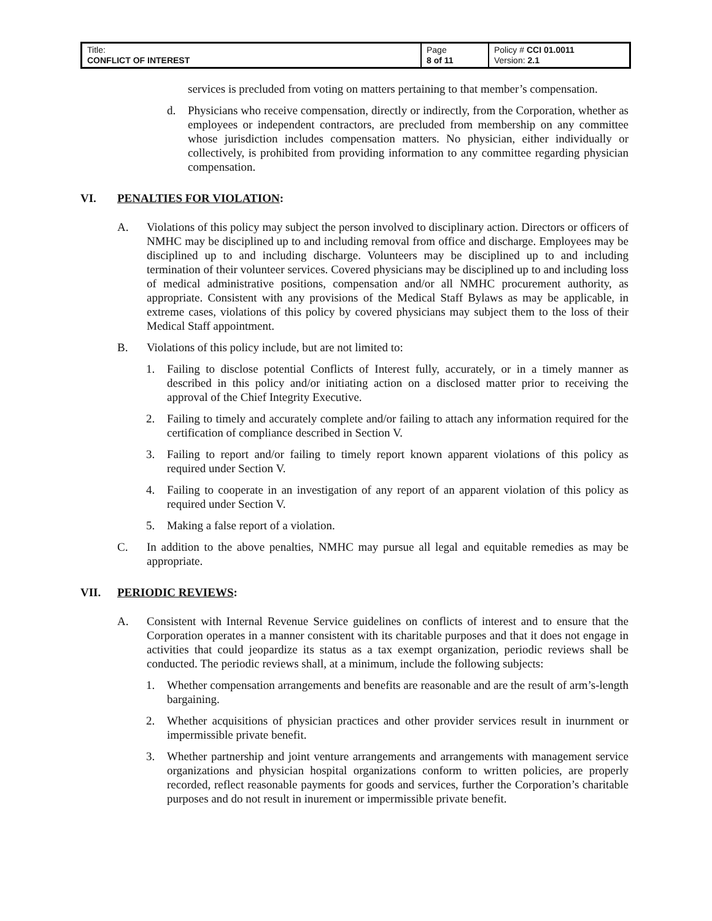| Title: CONFLICT OF INTEREST | Page 8 of 11 | Policy # CCI 01.0011 Version: 2.1 |
services is precluded from voting on matters pertaining to that member’s compensation.
d. Physicians who receive compensation, directly or indirectly, from the Corporation, whether as employees or independent contractors, are precluded from membership on any committee whose jurisdiction includes compensation matters. No physician, either individually or collectively, is prohibited from providing information to any committee regarding physician compensation.
VI. PENALTIES FOR VIOLATION:
A. Violations of this policy may subject the person involved to disciplinary action. Directors or officers of NMHC may be disciplined up to and including removal from office and discharge. Employees may be disciplined up to and including discharge. Volunteers may be disciplined up to and including termination of their volunteer services. Covered physicians may be disciplined up to and including loss of medical administrative positions, compensation and/or all NMHC procurement authority, as appropriate. Consistent with any provisions of the Medical Staff Bylaws as may be applicable, in extreme cases, violations of this policy by covered physicians may subject them to the loss of their Medical Staff appointment.
B. Violations of this policy include, but are not limited to:
1. Failing to disclose potential Conflicts of Interest fully, accurately, or in a timely manner as described in this policy and/or initiating action on a disclosed matter prior to receiving the approval of the Chief Integrity Executive.
2. Failing to timely and accurately complete and/or failing to attach any information required for the certification of compliance described in Section V.
3. Failing to report and/or failing to timely report known apparent violations of this policy as required under Section V.
4. Failing to cooperate in an investigation of any report of an apparent violation of this policy as required under Section V.
5. Making a false report of a violation.
C. In addition to the above penalties, NMHC may pursue all legal and equitable remedies as may be appropriate.
VII. PERIODIC REVIEWS:
A. Consistent with Internal Revenue Service guidelines on conflicts of interest and to ensure that the Corporation operates in a manner consistent with its charitable purposes and that it does not engage in activities that could jeopardize its status as a tax exempt organization, periodic reviews shall be conducted. The periodic reviews shall, at a minimum, include the following subjects:
1. Whether compensation arrangements and benefits are reasonable and are the result of arm’s-length bargaining.
2. Whether acquisitions of physician practices and other provider services result in inurnment or impermissible private benefit.
3. Whether partnership and joint venture arrangements and arrangements with management service organizations and physician hospital organizations conform to written policies, are properly recorded, reflect reasonable payments for goods and services, further the Corporation’s charitable purposes and do not result in inurement or impermissible private benefit.